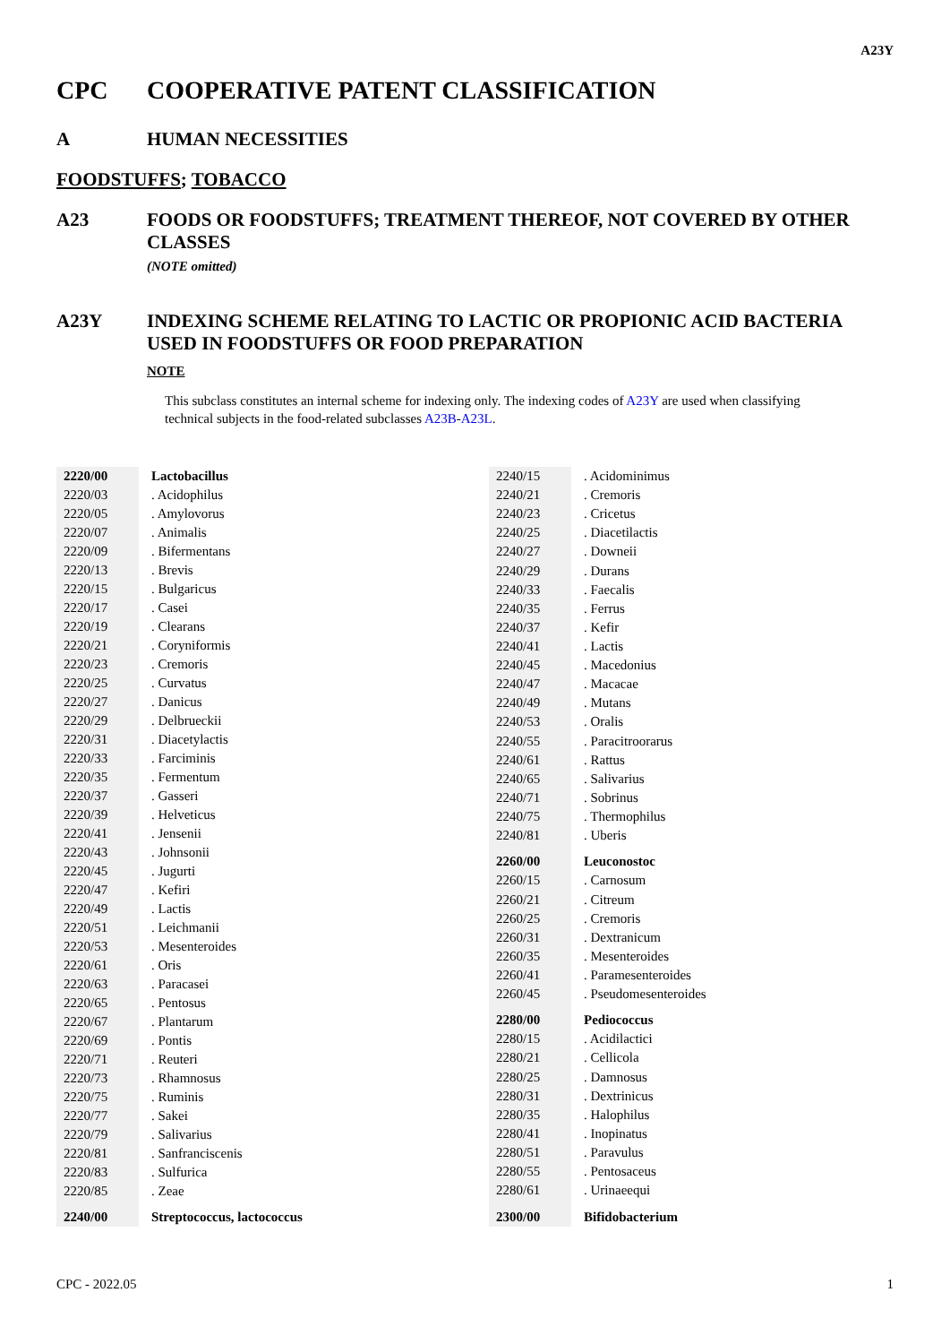A23Y
CPC COOPERATIVE PATENT CLASSIFICATION
A HUMAN NECESSITIES
FOODSTUFFS; TOBACCO
A23 FOODS OR FOODSTUFFS; TREATMENT THEREOF, NOT COVERED BY OTHER CLASSES
(NOTE omitted)
A23Y INDEXING SCHEME RELATING TO LACTIC OR PROPIONIC ACID BACTERIA USED IN FOODSTUFFS OR FOOD PREPARATION
NOTE
This subclass constitutes an internal scheme for indexing only. The indexing codes of A23Y are used when classifying technical subjects in the food-related subclasses A23B-A23L.
| 2220/00 | | Lactobacillus |
| 2220/03 | | . Acidophilus |
| 2220/05 | | . Amylovorus |
| 2220/07 | | . Animalis |
| 2220/09 | | . Bifermentans |
| 2220/13 | | . Brevis |
| 2220/15 | | . Bulgaricus |
| 2220/17 | | . Casei |
| 2220/19 | | . Clearans |
| 2220/21 | | . Coryniformis |
| 2220/23 | | . Cremoris |
| 2220/25 | | . Curvatus |
| 2220/27 | | . Danicus |
| 2220/29 | | . Delbrueckii |
| 2220/31 | | . Diacetylactis |
| 2220/33 | | . Farciminis |
| 2220/35 | | . Fermentum |
| 2220/37 | | . Gasseri |
| 2220/39 | | . Helveticus |
| 2220/41 | | . Jensenii |
| 2220/43 | | . Johnsonii |
| 2220/45 | | . Jugurti |
| 2220/47 | | . Kefiri |
| 2220/49 | | . Lactis |
| 2220/51 | | . Leichmanii |
| 2220/53 | | . Mesenteroides |
| 2220/61 | | . Oris |
| 2220/63 | | . Paracasei |
| 2220/65 | | . Pentosus |
| 2220/67 | | . Plantarum |
| 2220/69 | | . Pontis |
| 2220/71 | | . Reuteri |
| 2220/73 | | . Rhamnosus |
| 2220/75 | | . Ruminis |
| 2220/77 | | . Sakei |
| 2220/79 | | . Salivarius |
| 2220/81 | | . Sanfranciscenis |
| 2220/83 | | . Sulfurica |
| 2220/85 | | . Zeae |
| 2240/00 | | Streptococcus, lactococcus |
| 2240/15 | | . Acidominimus |
| 2240/21 | | . Cremoris |
| 2240/23 | | . Cricetus |
| 2240/25 | | . Diacetilactis |
| 2240/27 | | . Downeii |
| 2240/29 | | . Durans |
| 2240/33 | | . Faecalis |
| 2240/35 | | . Ferrus |
| 2240/37 | | . Kefir |
| 2240/41 | | . Lactis |
| 2240/45 | | . Macedonius |
| 2240/47 | | . Macacae |
| 2240/49 | | . Mutans |
| 2240/53 | | . Oralis |
| 2240/55 | | . Paracitroorarus |
| 2240/61 | | . Rattus |
| 2240/65 | | . Salivarius |
| 2240/71 | | . Sobrinus |
| 2240/75 | | . Thermophilus |
| 2240/81 | | . Uberis |
| 2260/00 | | Leuconostoc |
| 2260/15 | | . Carnosum |
| 2260/21 | | . Citreum |
| 2260/25 | | . Cremoris |
| 2260/31 | | . Dextranicum |
| 2260/35 | | . Mesenteroides |
| 2260/41 | | . Paramesenteroides |
| 2260/45 | | . Pseudomesenteroides |
| 2280/00 | | Pediococcus |
| 2280/15 | | . Acidilactici |
| 2280/21 | | . Cellicola |
| 2280/25 | | . Damnosus |
| 2280/31 | | . Dextrinicus |
| 2280/35 | | . Halophilus |
| 2280/41 | | . Inopinatus |
| 2280/51 | | . Paravulus |
| 2280/55 | | . Pentosaceus |
| 2280/61 | | . Urinaeequi |
| 2300/00 | | Bifidobacterium |
CPC - 2022.05 1